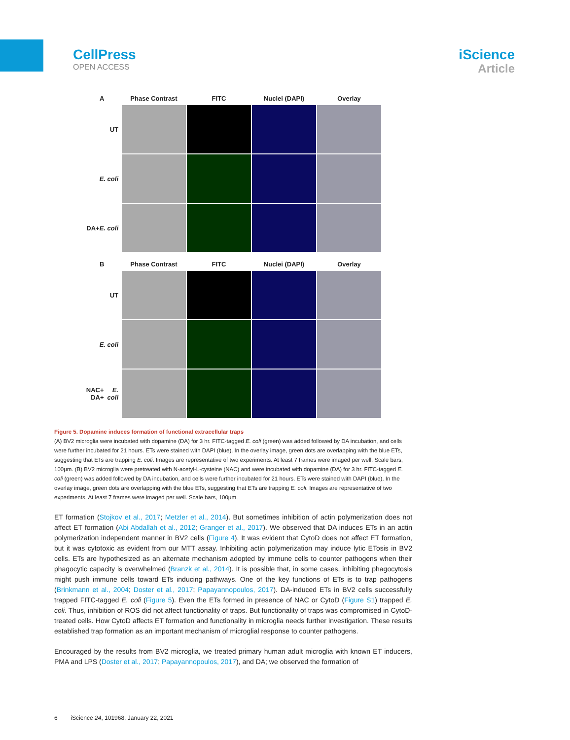CellPress
OPEN ACCESS
iScience
Article
A Phase Contrast FITC Nuclei (DAPI) Overlay
UT
E. coli
DA+
E. coli
B Phase Contrast FITC Nuclei (DAPI) Overlay
UT
E. coli
NAC+ DA+
E. coli
Figure 5. Dopamine induces formation of functional extracellular traps
(A) BV2 microglia were incubated with dopamine (DA) for 3 hr. FITC-tagged E. coli (green) was added followed by DA incubation, and cells were further incubated for 21 hours. ETs were stained with DAPI (blue). In the overlay image, green dots are overlapping with the blue ETs, suggesting that ETs are trapping E. coli. Images are representative of two experiments. At least 7 frames were imaged per well. Scale bars, 100μm. (B) BV2 microglia were pretreated with N-acetyl-L-cysteine (NAC) and were incubated with dopamine (DA) for 3 hr. FITC-tagged E. coli (green) was added followed by DA incubation, and cells were further incubated for 21 hours. ETs were stained with DAPI (blue). In the overlay image, green dots are overlapping with the blue ETs, suggesting that ETs are trapping E. coli. Images are representative of two experiments. At least 7 frames were imaged per well. Scale bars, 100μm.
ET formation (Stojkov et al., 2017; Metzler et al., 2014). But sometimes inhibition of actin polymerization does not affect ET formation (Abi Abdallah et al., 2012; Granger et al., 2017). We observed that DA induces ETs in an actin polymerization independent manner in BV2 cells (Figure 4). It was evident that CytoD does not affect ET formation, but it was cytotoxic as evident from our MTT assay. Inhibiting actin polymerization may induce lytic ETosis in BV2 cells. ETs are hypothesized as an alternate mechanism adopted by immune cells to counter pathogens when their phagocytic capacity is overwhelmed (Branzk et al., 2014). It is possible that, in some cases, inhibiting phagocytosis might push immune cells toward ETs inducing pathways. One of the key functions of ETs is to trap pathogens (Brinkmann et al., 2004; Doster et al., 2017; Papayannopoulos, 2017). DA-induced ETs in BV2 cells successfully trapped FITC-tagged E. coli (Figure 5). Even the ETs formed in presence of NAC or CytoD (Figure S1) trapped E. coli. Thus, inhibition of ROS did not affect functionality of traps. But functionality of traps was compromised in CytoD-treated cells. How CytoD affects ET formation and functionality in microglia needs further investigation. These results established trap formation as an important mechanism of microglial response to counter pathogens.
Encouraged by the results from BV2 microglia, we treated primary human adult microglia with known ET inducers, PMA and LPS (Doster et al., 2017; Papayannopoulos, 2017), and DA; we observed the formation of
6 iScience 24, 101968, January 22, 2021